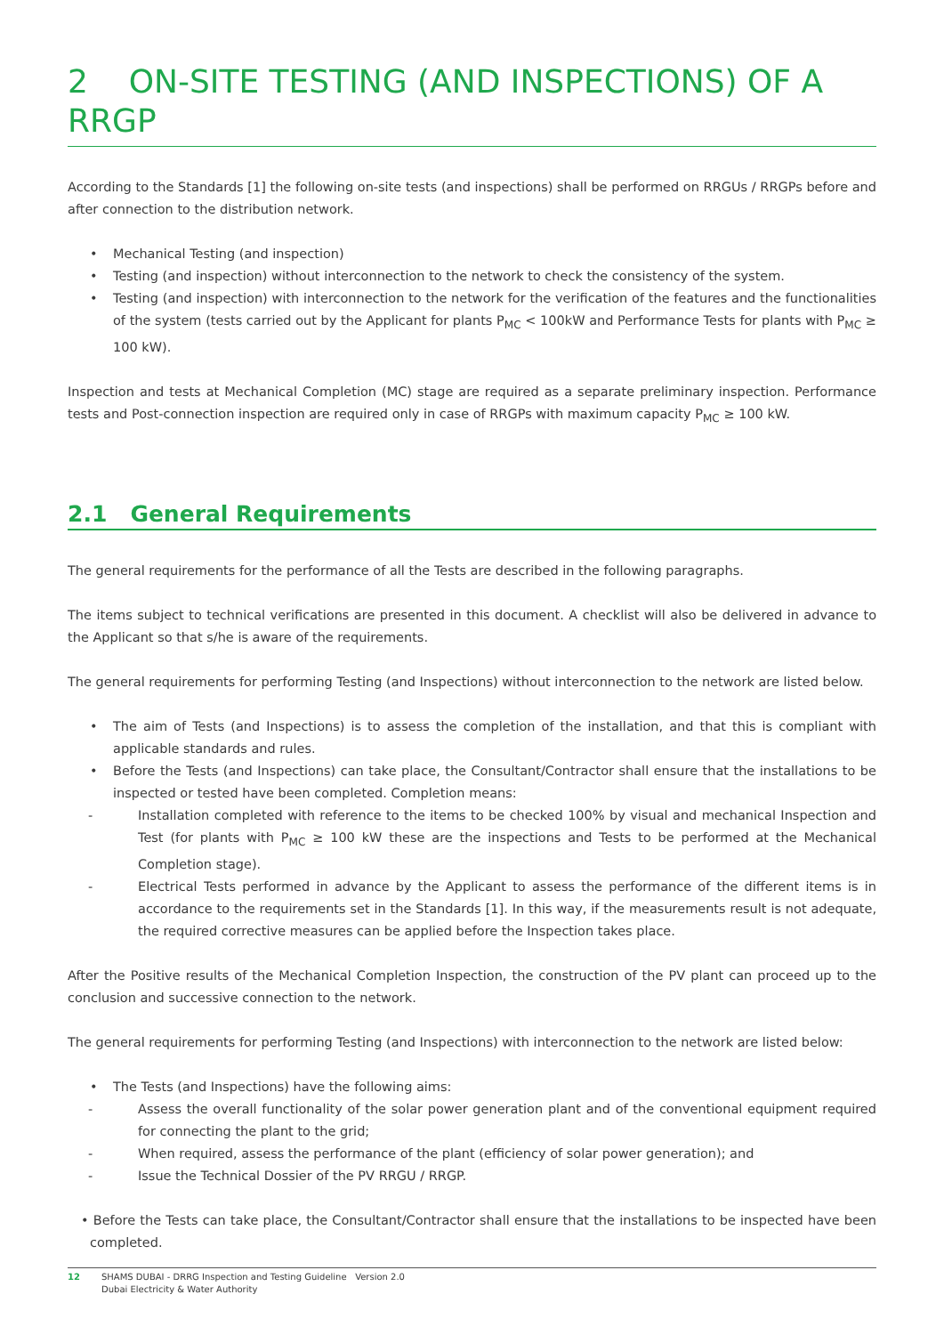2 ON-SITE TESTING (AND INSPECTIONS) OF A RRGP
According to the Standards [1] the following on-site tests (and inspections) shall be performed on RRGUs / RRGPs before and after connection to the distribution network.
• Mechanical Testing (and inspection)
• Testing (and inspection) without interconnection to the network to check the consistency of the system.
• Testing (and inspection) with interconnection to the network for the verification of the features and the functionalities of the system (tests carried out by the Applicant for plants P<sub>MC</sub> < 100kW and Performance Tests for plants with P<sub>MC</sub> ≥ 100 kW).
Inspection and tests at Mechanical Completion (MC) stage are required as a separate preliminary inspection. Performance tests and Post-connection inspection are required only in case of RRGPs with maximum capacity P<sub>MC</sub> ≥ 100 kW.
2.1 General Requirements
The general requirements for the performance of all the Tests are described in the following paragraphs.
The items subject to technical verifications are presented in this document. A checklist will also be delivered in advance to the Applicant so that s/he is aware of the requirements.
The general requirements for performing Testing (and Inspections) without interconnection to the network are listed below.
• The aim of Tests (and Inspections) is to assess the completion of the installation, and that this is compliant with applicable standards and rules.
• Before the Tests (and Inspections) can take place, the Consultant/Contractor shall ensure that the installations to be inspected or tested have been completed. Completion means:
- Installation completed with reference to the items to be checked 100% by visual and mechanical Inspection and Test (for plants with P<sub>MC</sub> ≥ 100 kW these are the inspections and Tests to be performed at the Mechanical Completion stage).
- Electrical Tests performed in advance by the Applicant to assess the performance of the different items is in accordance to the requirements set in the Standards [1]. In this way, if the measurements result is not adequate, the required corrective measures can be applied before the Inspection takes place.
After the Positive results of the Mechanical Completion Inspection, the construction of the PV plant can proceed up to the conclusion and successive connection to the network.
The general requirements for performing Testing (and Inspections) with interconnection to the network are listed below:
• The Tests (and Inspections) have the following aims:
- Assess the overall functionality of the solar power generation plant and of the conventional equipment required for connecting the plant to the grid;
- When required, assess the performance of the plant (efficiency of solar power generation); and
- Issue the Technical Dossier of the PV RRGU / RRGP.
• Before the Tests can take place, the Consultant/Contractor shall ensure that the installations to be inspected have been completed.
12 SHAMS DUBAI - DRRG Inspection and Testing Guideline Version 2.0
Dubai Electricity & Water Authority